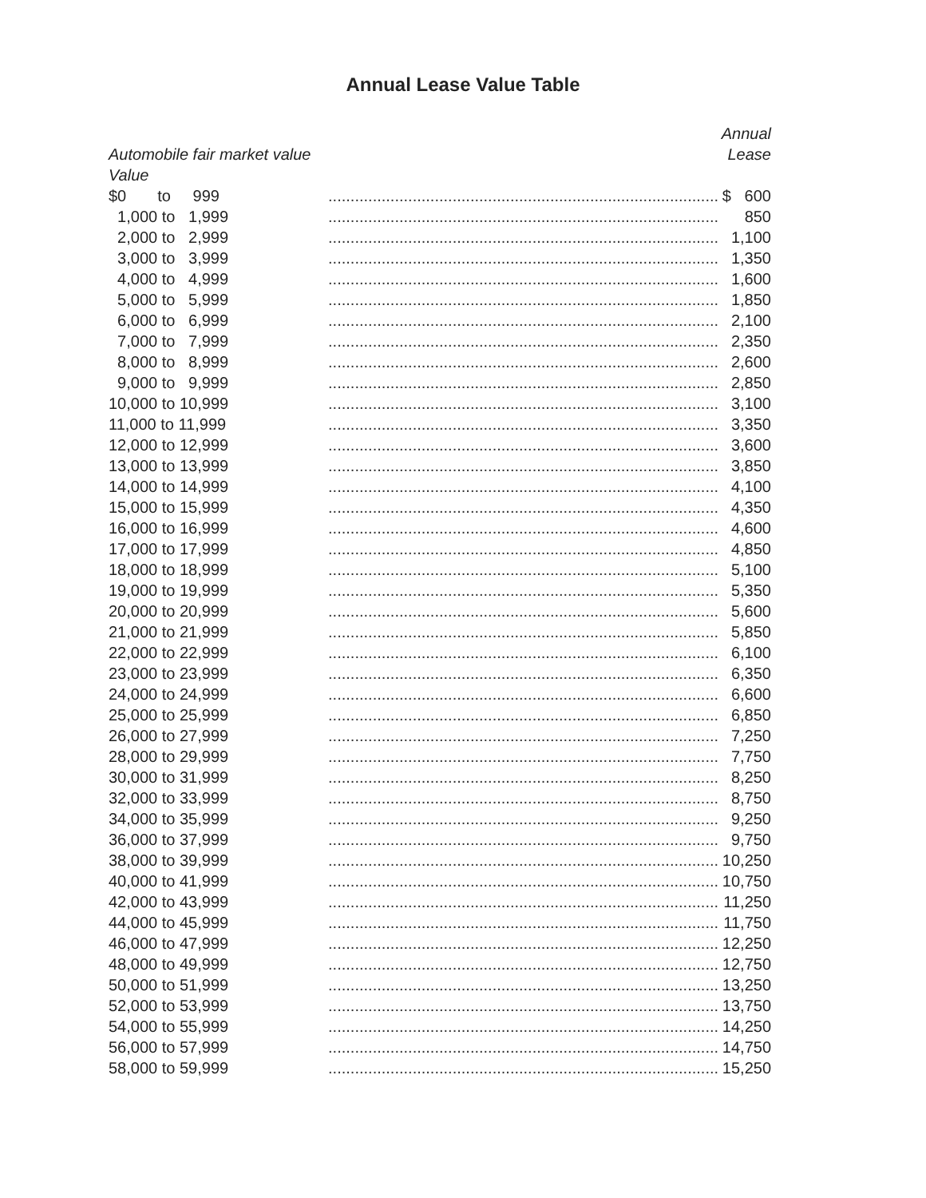Annual Lease Value Table
| | | Annual |
| --- | --- | --- |
| Automobile fair market value | | Lease |
| Value | | |
| $0 to 999 | ........................................................................................ | $ 600 |
| 1,000 to 1,999 | ........................................................................................ | 850 |
| 2,000 to 2,999 | ........................................................................................ | 1,100 |
| 3,000 to 3,999 | ........................................................................................ | 1,350 |
| 4,000 to 4,999 | ........................................................................................ | 1,600 |
| 5,000 to 5,999 | ........................................................................................ | 1,850 |
| 6,000 to 6,999 | ........................................................................................ | 2,100 |
| 7,000 to 7,999 | ........................................................................................ | 2,350 |
| 8,000 to 8,999 | ........................................................................................ | 2,600 |
| 9,000 to 9,999 | ........................................................................................ | 2,850 |
| 10,000 to 10,999 | ........................................................................................ | 3,100 |
| 11,000 to 11,999 | ........................................................................................ | 3,350 |
| 12,000 to 12,999 | ........................................................................................ | 3,600 |
| 13,000 to 13,999 | ........................................................................................ | 3,850 |
| 14,000 to 14,999 | ........................................................................................ | 4,100 |
| 15,000 to 15,999 | ........................................................................................ | 4,350 |
| 16,000 to 16,999 | ........................................................................................ | 4,600 |
| 17,000 to 17,999 | ........................................................................................ | 4,850 |
| 18,000 to 18,999 | ........................................................................................ | 5,100 |
| 19,000 to 19,999 | ........................................................................................ | 5,350 |
| 20,000 to 20,999 | ........................................................................................ | 5,600 |
| 21,000 to 21,999 | ........................................................................................ | 5,850 |
| 22,000 to 22,999 | ........................................................................................ | 6,100 |
| 23,000 to 23,999 | ........................................................................................ | 6,350 |
| 24,000 to 24,999 | ........................................................................................ | 6,600 |
| 25,000 to 25,999 | ........................................................................................ | 6,850 |
| 26,000 to 27,999 | ........................................................................................ | 7,250 |
| 28,000 to 29,999 | ........................................................................................ | 7,750 |
| 30,000 to 31,999 | ........................................................................................ | 8,250 |
| 32,000 to 33,999 | ........................................................................................ | 8,750 |
| 34,000 to 35,999 | ........................................................................................ | 9,250 |
| 36,000 to 37,999 | ........................................................................................ | 9,750 |
| 38,000 to 39,999 | ........................................................................................ | 10,250 |
| 40,000 to 41,999 | ........................................................................................ | 10,750 |
| 42,000 to 43,999 | ........................................................................................ | 11,250 |
| 44,000 to 45,999 | ........................................................................................ | 11,750 |
| 46,000 to 47,999 | ........................................................................................ | 12,250 |
| 48,000 to 49,999 | ........................................................................................ | 12,750 |
| 50,000 to 51,999 | ........................................................................................ | 13,250 |
| 52,000 to 53,999 | ........................................................................................ | 13,750 |
| 54,000 to 55,999 | ........................................................................................ | 14,250 |
| 56,000 to 57,999 | ........................................................................................ | 14,750 |
| 58,000 to 59,999 | ........................................................................................ | 15,250 |